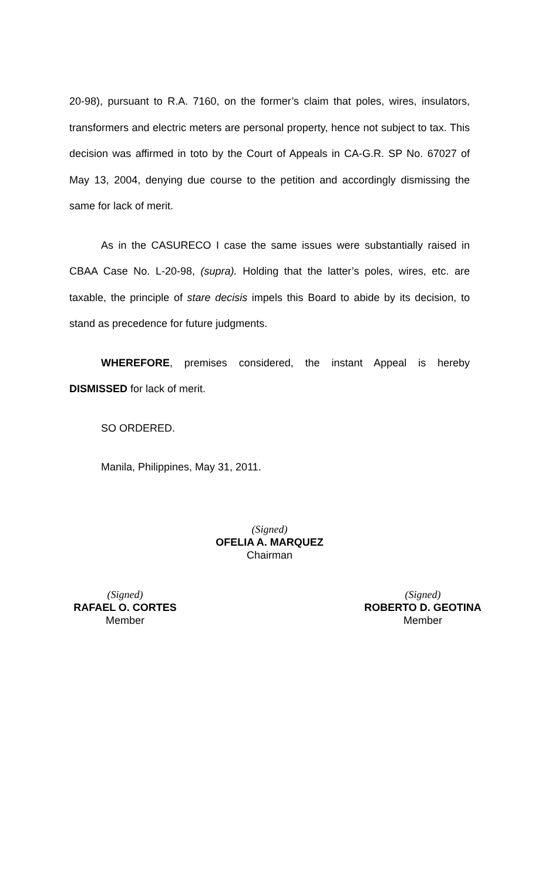20-98), pursuant to R.A. 7160, on the former’s claim that poles, wires, insulators, transformers and electric meters are personal property, hence not subject to tax. This decision was affirmed in toto by the Court of Appeals in CA-G.R. SP No. 67027 of May 13, 2004, denying due course to the petition and accordingly dismissing the same for lack of merit.
As in the CASURECO I case the same issues were substantially raised in CBAA Case No. L-20-98, (supra). Holding that the latter’s poles, wires, etc. are taxable, the principle of stare decisis impels this Board to abide by its decision, to stand as precedence for future judgments.
WHEREFORE, premises considered, the instant Appeal is hereby DISMISSED for lack of merit.
SO ORDERED.
Manila, Philippines, May 31, 2011.
(Signed)
OFELIA A. MARQUEZ
Chairman
(Signed)
RAFAEL O. CORTES
Member
(Signed)
ROBERTO D. GEOTINA
Member